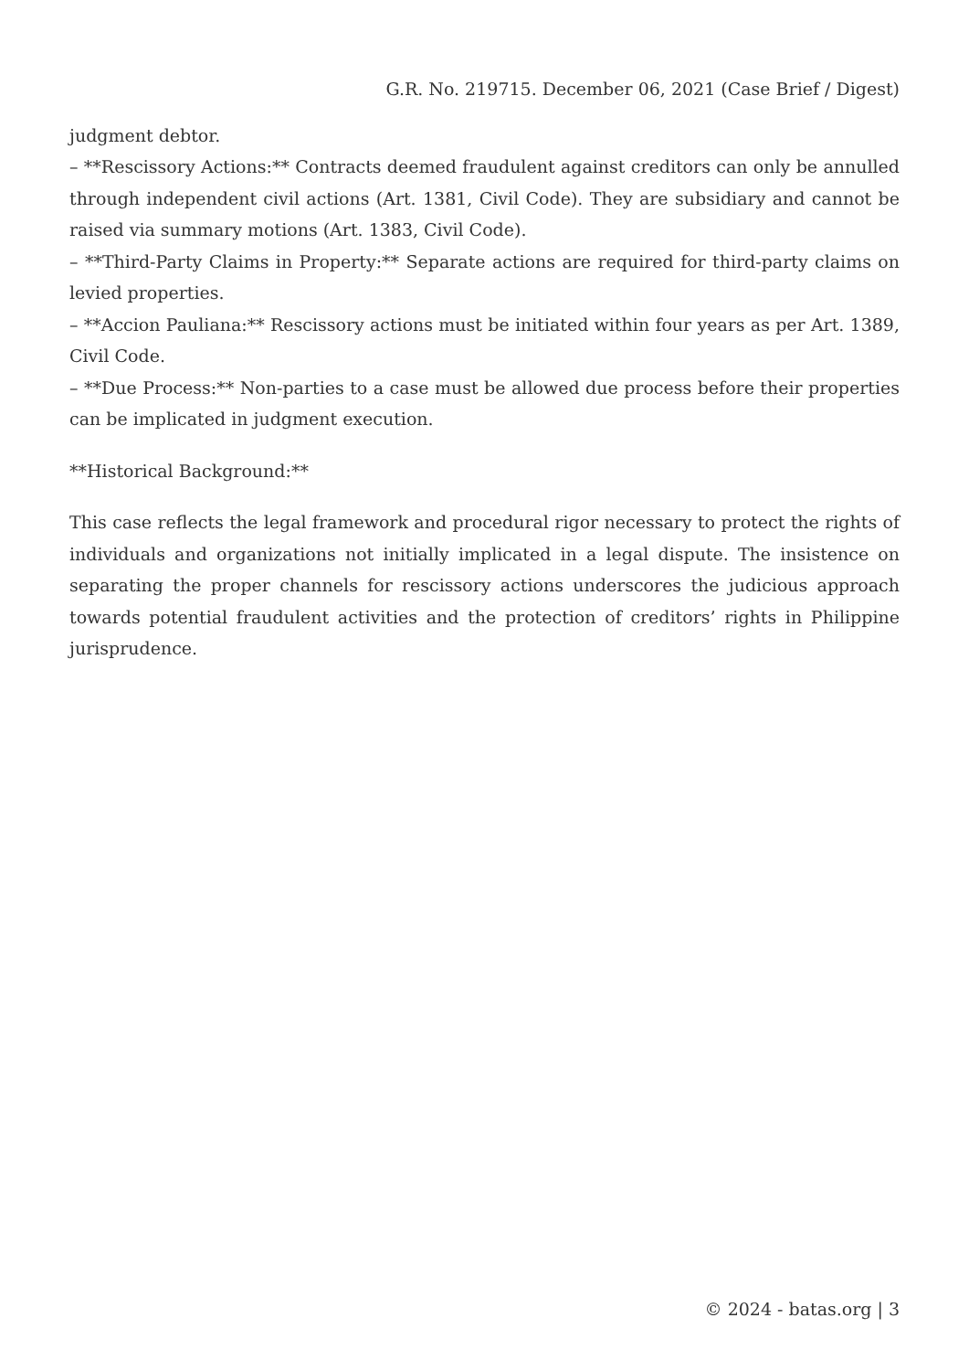G.R. No. 219715. December 06, 2021 (Case Brief / Digest)
judgment debtor.
– **Rescissory Actions:** Contracts deemed fraudulent against creditors can only be annulled through independent civil actions (Art. 1381, Civil Code). They are subsidiary and cannot be raised via summary motions (Art. 1383, Civil Code).
– **Third-Party Claims in Property:** Separate actions are required for third-party claims on levied properties.
– **Accion Pauliana:** Rescissory actions must be initiated within four years as per Art. 1389, Civil Code.
– **Due Process:** Non-parties to a case must be allowed due process before their properties can be implicated in judgment execution.
**Historical Background:**
This case reflects the legal framework and procedural rigor necessary to protect the rights of individuals and organizations not initially implicated in a legal dispute. The insistence on separating the proper channels for rescissory actions underscores the judicious approach towards potential fraudulent activities and the protection of creditors’ rights in Philippine jurisprudence.
© 2024 - batas.org | 3